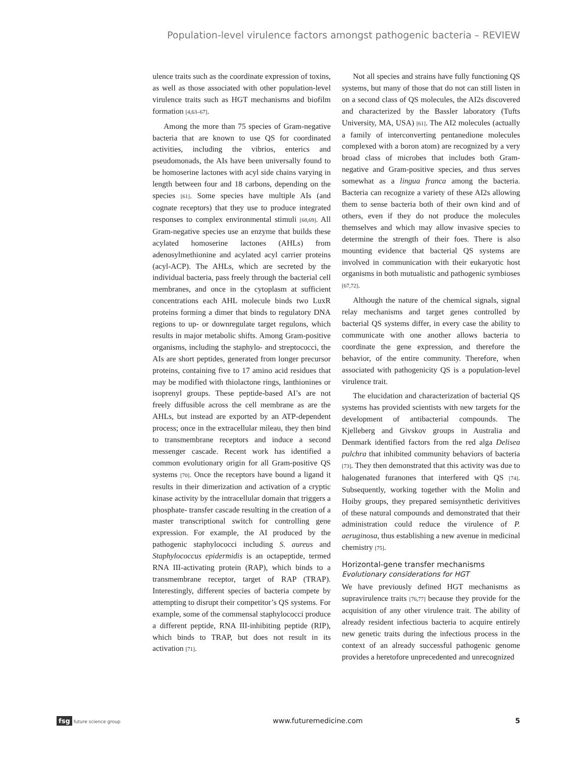Population-level virulence factors amongst pathogenic bacteria – REVIEW
ulence traits such as the coordinate expression of toxins, as well as those associated with other population-level virulence traits such as HGT mechanisms and biofilm formation [4,63–67].
Among the more than 75 species of Gram-negative bacteria that are known to use QS for coordinated activities, including the vibrios, enterics and pseudomonads, the AIs have been universally found to be homoserine lactones with acyl side chains varying in length between four and 18 carbons, depending on the species [61]. Some species have multiple AIs (and cognate receptors) that they use to produce integrated responses to complex environmental stimuli [68,69]. All Gram-negative species use an enzyme that builds these acylated homoserine lactones (AHLs) from adenosylmethionine and acylated acyl carrier proteins (acyl-ACP). The AHLs, which are secreted by the individual bacteria, pass freely through the bacterial cell membranes, and once in the cytoplasm at sufficient concentrations each AHL molecule binds two LuxR proteins forming a dimer that binds to regulatory DNA regions to up- or downregulate target regulons, which results in major metabolic shifts. Among Gram-positive organisms, including the staphylo- and streptococci, the AIs are short peptides, generated from longer precursor proteins, containing five to 17 amino acid residues that may be modified with thiolactone rings, lanthionines or isoprenyl groups. These peptide-based AI’s are not freely diffusible across the cell membrane as are the AHLs, but instead are exported by an ATP-dependent process; once in the extracellular mileau, they then bind to transmembrane receptors and induce a second messenger cascade. Recent work has identified a common evolutionary origin for all Gram-positive QS systems [70]. Once the receptors have bound a ligand it results in their dimerization and activation of a cryptic kinase activity by the intracellular domain that triggers a phosphate- transfer cascade resulting in the creation of a master transcriptional switch for controlling gene expression. For example, the AI produced by the pathogenic staphylococci including S. aureus and Staphylococcus epidermidis is an octapeptide, termed RNA III-activating protein (RAP), which binds to a transmembrane receptor, target of RAP (TRAP). Interestingly, different species of bacteria compete by attempting to disrupt their competitor’s QS systems. For example, some of the commensal staphylococci produce a different peptide, RNA III-inhibiting peptide (RIP), which binds to TRAP, but does not result in its activation [71].
Not all species and strains have fully functioning QS systems, but many of those that do not can still listen in on a second class of QS molecules, the AI2s discovered and characterized by the Bassler laboratory (Tufts University, MA, USA) [61]. The AI2 molecules (actually a family of interconverting pentanedione molecules complexed with a boron atom) are recognized by a very broad class of microbes that includes both Gram-negative and Gram-positive species, and thus serves somewhat as a lingua franca among the bacteria. Bacteria can recognize a variety of these AI2s allowing them to sense bacteria both of their own kind and of others, even if they do not produce the molecules themselves and which may allow invasive species to determine the strength of their foes. There is also mounting evidence that bacterial QS systems are involved in communication with their eukaryotic host organisms in both mutualistic and pathogenic symbioses [67,72].
Although the nature of the chemical signals, signal relay mechanisms and target genes controlled by bacterial QS systems differ, in every case the ability to communicate with one another allows bacteria to coordinate the gene expression, and therefore the behavior, of the entire community. Therefore, when associated with pathogenicity QS is a population-level virulence trait.
The elucidation and characterization of bacterial QS systems has provided scientists with new targets for the development of antibacterial compounds. The Kjelleberg and Givskov groups in Australia and Denmark identified factors from the red alga Delisea pulchra that inhibited community behaviors of bacteria [73]. They then demonstrated that this activity was due to halogenated furanones that interfered with QS [74]. Subsequently, working together with the Molin and Hoiby groups, they prepared semisynthetic derivitives of these natural compounds and demonstrated that their administration could reduce the virulence of P. aeruginosa, thus establishing a new avenue in medicinal chemistry [75].
Horizontal-gene transfer mechanisms
Evolutionary considerations for HGT
We have previously defined HGT mechanisms as supravirulence traits [76,77] because they provide for the acquisition of any other virulence trait. The ability of already resident infectious bacteria to acquire entirely new genetic traits during the infectious process in the context of an already successful pathogenic genome provides a heretofore unprecedented and unrecognized
fsg future science group www.futuremedicine.com 5